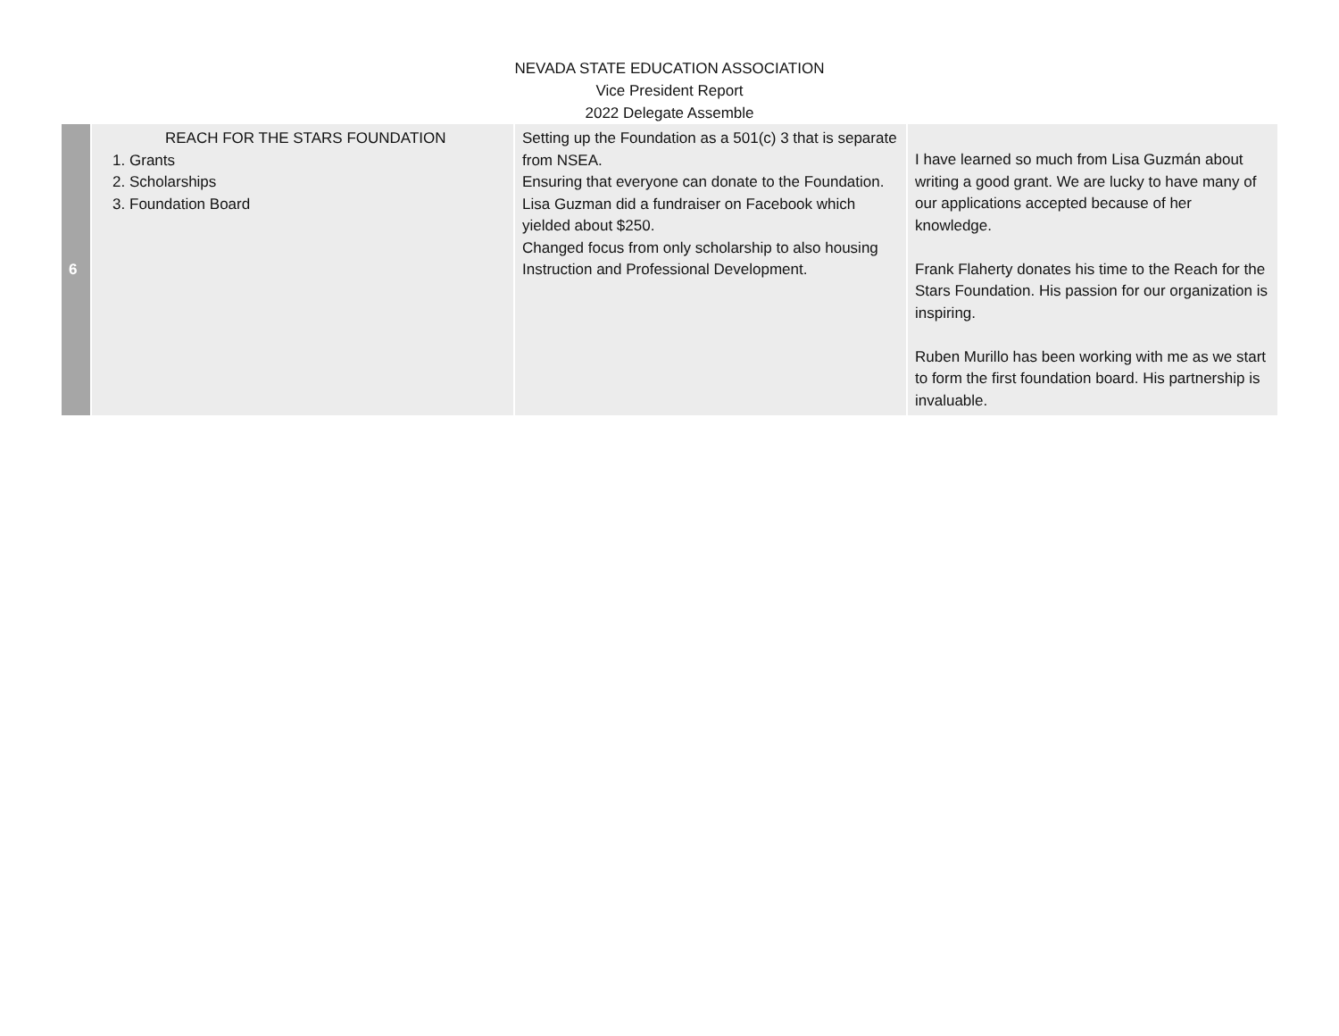NEVADA STATE EDUCATION ASSOCIATION
Vice President Report
2022 Delegate Assemble
| 6 | REACH FOR THE STARS FOUNDATION 1. Grants 2. Scholarships 3. Foundation Board | Setting up the Foundation as a 501(c) 3 that is separate from NSEA. Ensuring that everyone can donate to the Foundation. Lisa Guzman did a fundraiser on Facebook which yielded about $250. Changed focus from only scholarship to also housing Instruction and Professional Development. | I have learned so much from Lisa Guzmán about writing a good grant. We are lucky to have many of our applications accepted because of her knowledge. Frank Flaherty donates his time to the Reach for the Stars Foundation. His passion for our organization is inspiring. Ruben Murillo has been working with me as we start to form the first foundation board. His partnership is invaluable. |